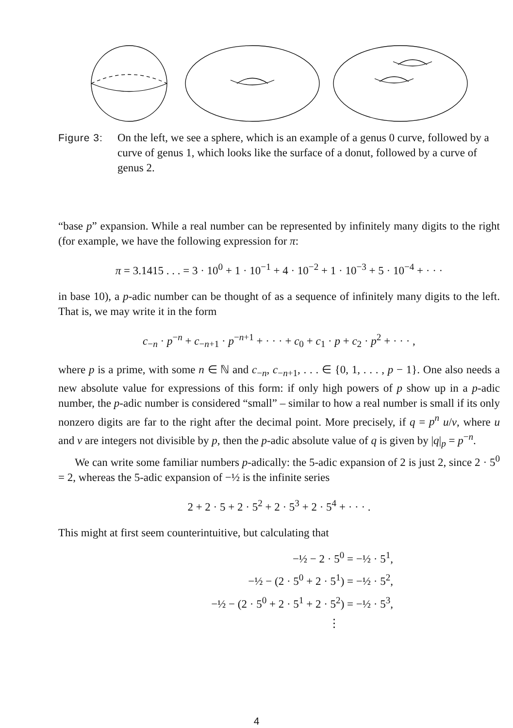Figure 3: On the left, we see a sphere, which is an example of a genus 0 curve, followed by a curve of genus 1, which looks like the surface of a donut, followed by a curve of genus 2.
“base p” expansion. While a real number can be represented by infinitely many digits to the right (for example, we have the following expression for π:
π = 3.1415 . . . = 3 · 10<sup>0</sup> + 1 · 10<sup>−1</sup> + 4 · 10<sup>−2</sup> + 1 · 10<sup>−3</sup> + 5 · 10<sup>−4</sup> + · · ·
in base 10), a p-adic number can be thought of as a sequence of infinitely many digits to the left. That is, we may write it in the form
c<sub>−n</sub> · p<sup>−n</sup> + c<sub>−n+1</sub> · p<sup>−n+1</sup> + · · · + c<sub>0</sub> + c<sub>1</sub> · p + c<sub>2</sub> · p<sup>2</sup> + · · · ,
where p is a prime, with some n ∈ ℕ and c<sub>−n</sub>, c<sub>−n+1</sub>, . . . ∈ {0, 1, . . . , p − 1}. One also needs a new absolute value for expressions of this form: if only high powers of p show up in a p-adic number, the p-adic number is considered “small” – similar to how a real number is small if its only nonzero digits are far to the right after the decimal point. More precisely, if q = p<sup>n</sup> u/v, where u and v are integers not divisible by p, then the p-adic absolute value of q is given by |q|<sub>p</sub> = p<sup>−n</sup>.
We can write some familiar numbers p-adically: the 5-adic expansion of 2 is just 2, since 2 · 5<sup>0</sup> = 2, whereas the 5-adic expansion of −½ is the infinite series
2 + 2 · 5 + 2 · 5<sup>2</sup> + 2 · 5<sup>3</sup> + 2 · 5<sup>4</sup> + · · · .
This might at first seem counterintuitive, but calculating that
−½ − 2 · 5<sup>0</sup> = −½ · 5<sup>1</sup>,
−½ − (2 · 5<sup>0</sup> + 2 · 5<sup>1</sup>) = −½ · 5<sup>2</sup>,
−½ − (2 · 5<sup>0</sup> + 2 · 5<sup>1</sup> + 2 · 5<sup>2</sup>) = −½ · 5<sup>3</sup>,
⋮
4